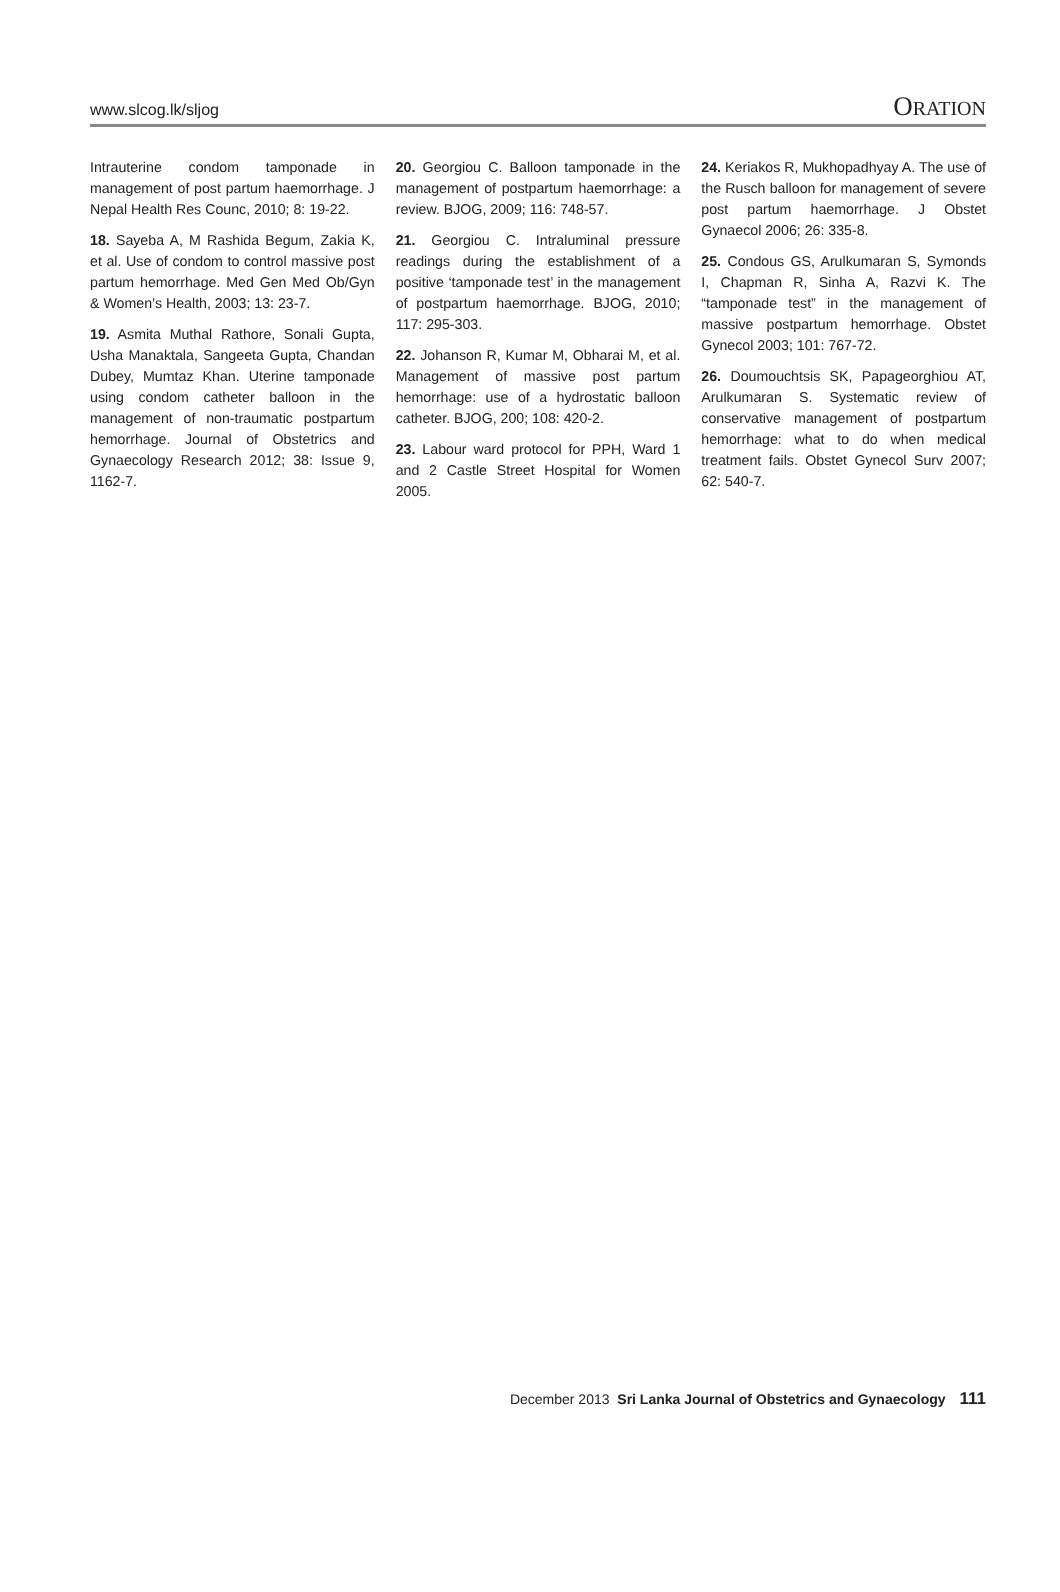www.slcog.lk/sljog ORATION
Intrauterine condom tamponade in management of post partum haemorrhage. J Nepal Health Res Counc, 2010; 8: 19-22.
18. Sayeba A, M Rashida Begum, Zakia K, et al. Use of condom to control massive post partum hemorrhage. Med Gen Med Ob/Gyn & Women’s Health, 2003; 13: 23-7.
19. Asmita Muthal Rathore, Sonali Gupta, Usha Manaktala, Sangeeta Gupta, Chandan Dubey, Mumtaz Khan. Uterine tamponade using condom catheter balloon in the management of non-traumatic postpartum hemorrhage. Journal of Obstetrics and Gynaecology Research 2012; 38: Issue 9, 1162-7.
20. Georgiou C. Balloon tamponade in the management of postpartum haemorrhage: a review. BJOG, 2009; 116: 748-57.
21. Georgiou C. Intraluminal pressure readings during the establishment of a positive ‘tamponade test’ in the management of postpartum haemorrhage. BJOG, 2010; 117: 295-303.
22. Johanson R, Kumar M, Obharai M, et al. Management of massive post partum hemorrhage: use of a hydrostatic balloon catheter. BJOG, 200; 108: 420-2.
23. Labour ward protocol for PPH, Ward 1 and 2 Castle Street Hospital for Women 2005.
24. Keriakos R, Mukhopadhyay A. The use of the Rusch balloon for management of severe post partum haemorrhage. J Obstet Gynaecol 2006; 26: 335-8.
25. Condous GS, Arulkumaran S, Symonds I, Chapman R, Sinha A, Razvi K. The “tamponade test” in the management of massive postpartum hemorrhage. Obstet Gynecol 2003; 101: 767-72.
26. Doumouchtsis SK, Papageorghiou AT, Arulkumaran S. Systematic review of conservative management of postpartum hemorrhage: what to do when medical treatment fails. Obstet Gynecol Surv 2007; 62: 540-7.
December 2013 Sri Lanka Journal of Obstetrics and Gynaecology 111